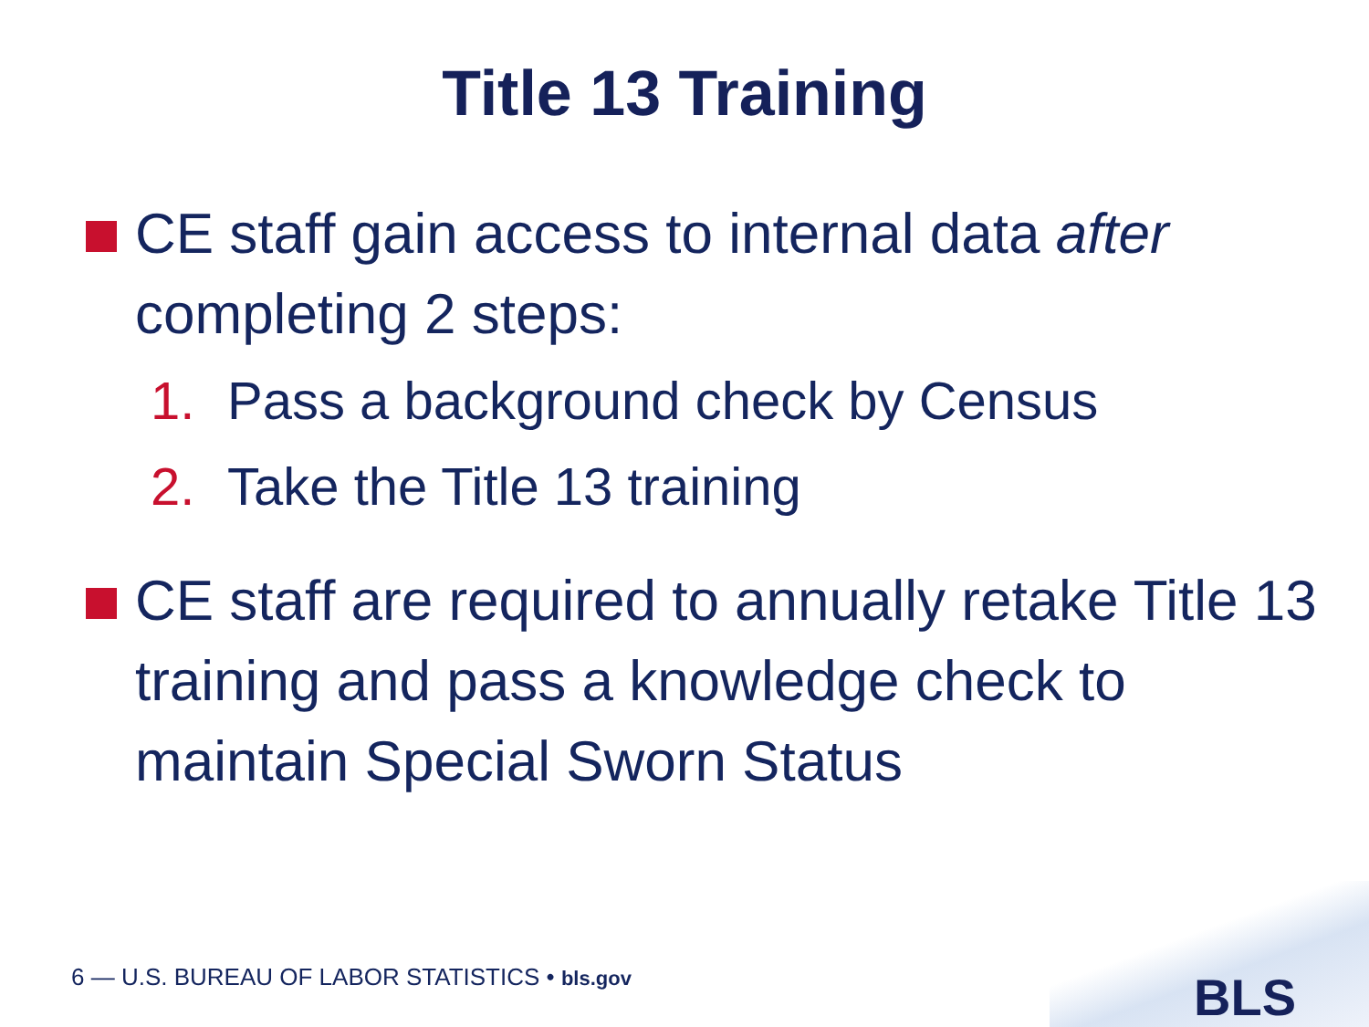Title 13 Training
CE staff gain access to internal data after completing 2 steps:
1. Pass a background check by Census
2. Take the Title 13 training
CE staff are required to annually retake Title 13 training and pass a knowledge check to maintain Special Sworn Status
6 — U.S. BUREAU OF LABOR STATISTICS • bls.gov
BLS